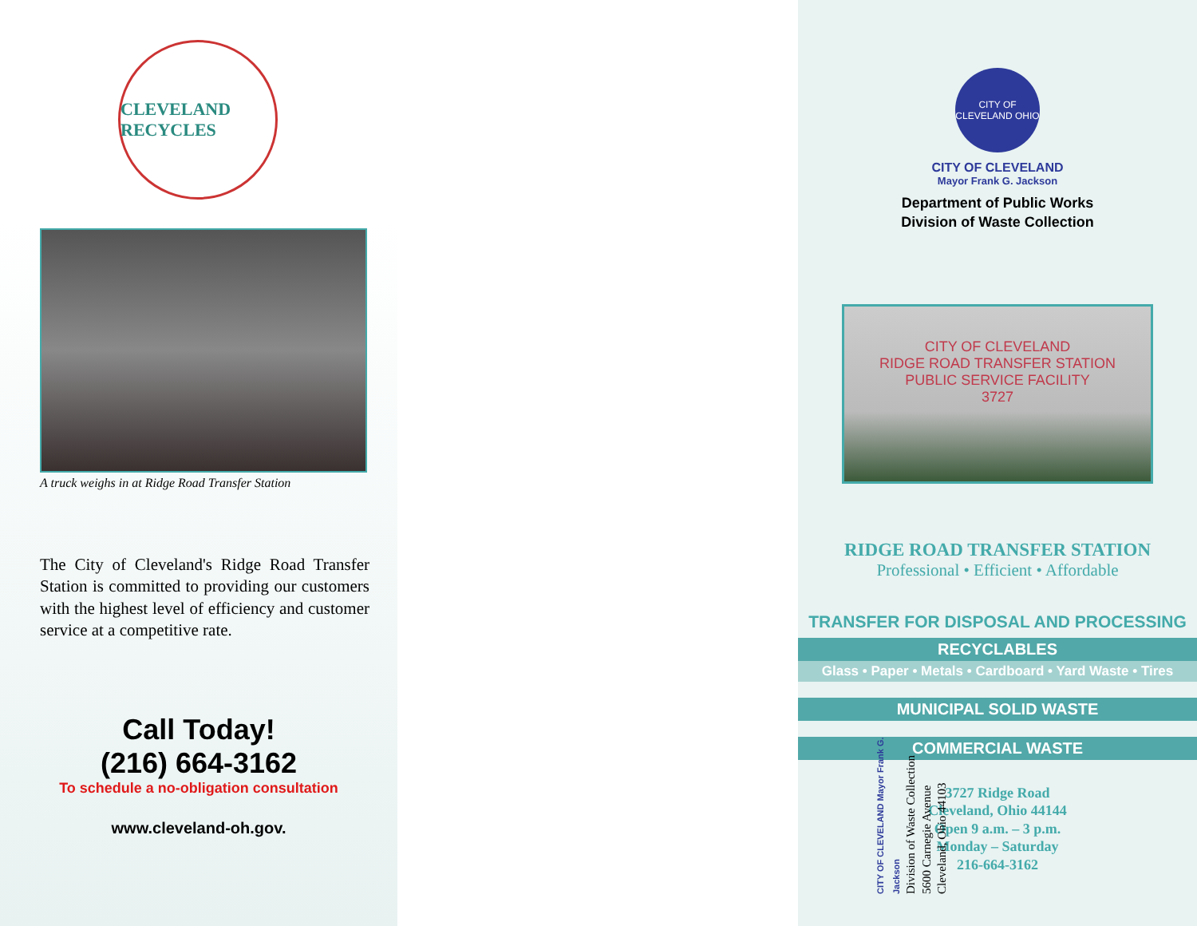CLEVELAND RECYCLES
A truck weighs in at Ridge Road Transfer Station
The City of Cleveland's Ridge Road Transfer Station is committed to providing our customers with the highest level of efficiency and customer service at a competitive rate.
Call Today!
(216) 664-3162
To schedule a no-obligation consultation
www.cleveland-oh.gov.
CITY OF CLEVELAND Mayor Frank G. Jackson
Division of Waste Collection
5600 Carnegie Avenue
Cleveland, Ohio 44103
CITY OF CLEVELAND OHIO
CITY OF CLEVELAND
Mayor Frank G. Jackson
Department of Public Works
Division of Waste Collection
CITY OF CLEVELAND
RIDGE ROAD TRANSFER STATION
PUBLIC SERVICE FACILITY
3727
RIDGE ROAD TRANSFER STATION
Professional • Efficient • Affordable
TRANSFER FOR DISPOSAL AND PROCESSING
RECYCLABLES
Glass • Paper • Metals • Cardboard • Yard Waste • Tires
MUNICIPAL SOLID WASTE
COMMERCIAL WASTE
3727 Ridge Road
Cleveland, Ohio 44144
Open 9 a.m. – 3 p.m.
Monday – Saturday
216-664-3162